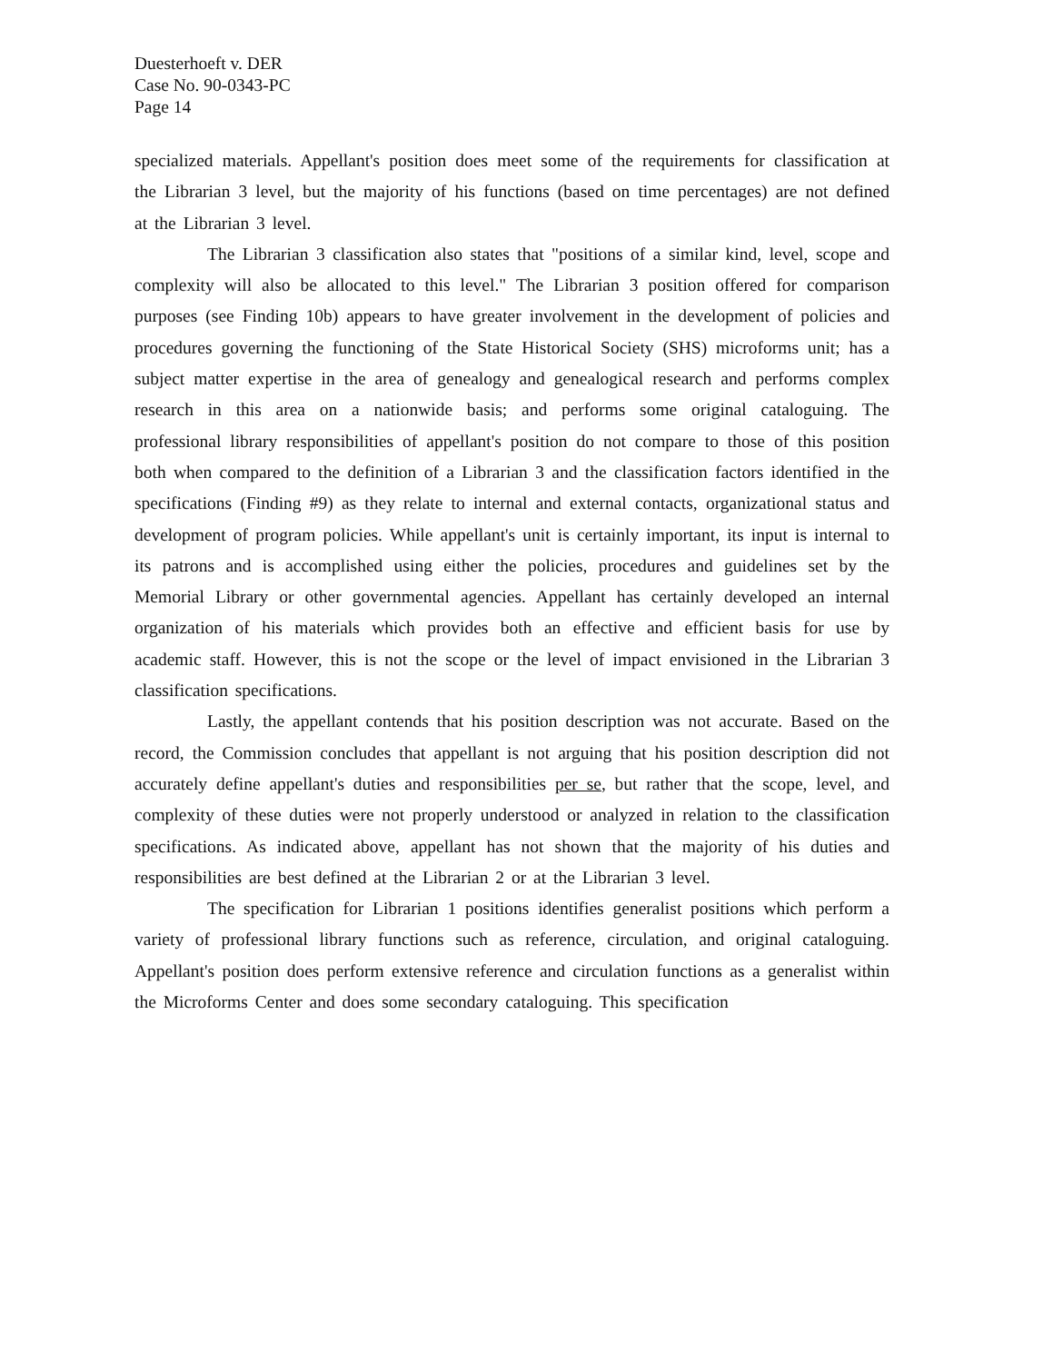Duesterhoeft v. DER
Case No. 90-0343-PC
Page 14
specialized materials. Appellant's position does meet some of the requirements for classification at the Librarian 3 level, but the majority of his functions (based on time percentages) are not defined at the Librarian 3 level.
The Librarian 3 classification also states that "positions of a similar kind, level, scope and complexity will also be allocated to this level." The Librarian 3 position offered for comparison purposes (see Finding 10b) appears to have greater involvement in the development of policies and procedures governing the functioning of the State Historical Society (SHS) microforms unit; has a subject matter expertise in the area of genealogy and genealogical research and performs complex research in this area on a nationwide basis; and performs some original cataloguing. The professional library responsibilities of appellant's position do not compare to those of this position both when compared to the definition of a Librarian 3 and the classification factors identified in the specifications (Finding #9) as they relate to internal and external contacts, organizational status and development of program policies. While appellant's unit is certainly important, its input is internal to its patrons and is accomplished using either the policies, procedures and guidelines set by the Memorial Library or other governmental agencies. Appellant has certainly developed an internal organization of his materials which provides both an effective and efficient basis for use by academic staff. However, this is not the scope or the level of impact envisioned in the Librarian 3 classification specifications.
Lastly, the appellant contends that his position description was not accurate. Based on the record, the Commission concludes that appellant is not arguing that his position description did not accurately define appellant's duties and responsibilities per se, but rather that the scope, level, and complexity of these duties were not properly understood or analyzed in relation to the classification specifications. As indicated above, appellant has not shown that the majority of his duties and responsibilities are best defined at the Librarian 2 or at the Librarian 3 level.
The specification for Librarian 1 positions identifies generalist positions which perform a variety of professional library functions such as reference, circulation, and original cataloguing. Appellant's position does perform extensive reference and circulation functions as a generalist within the Microforms Center and does some secondary cataloguing. This specification